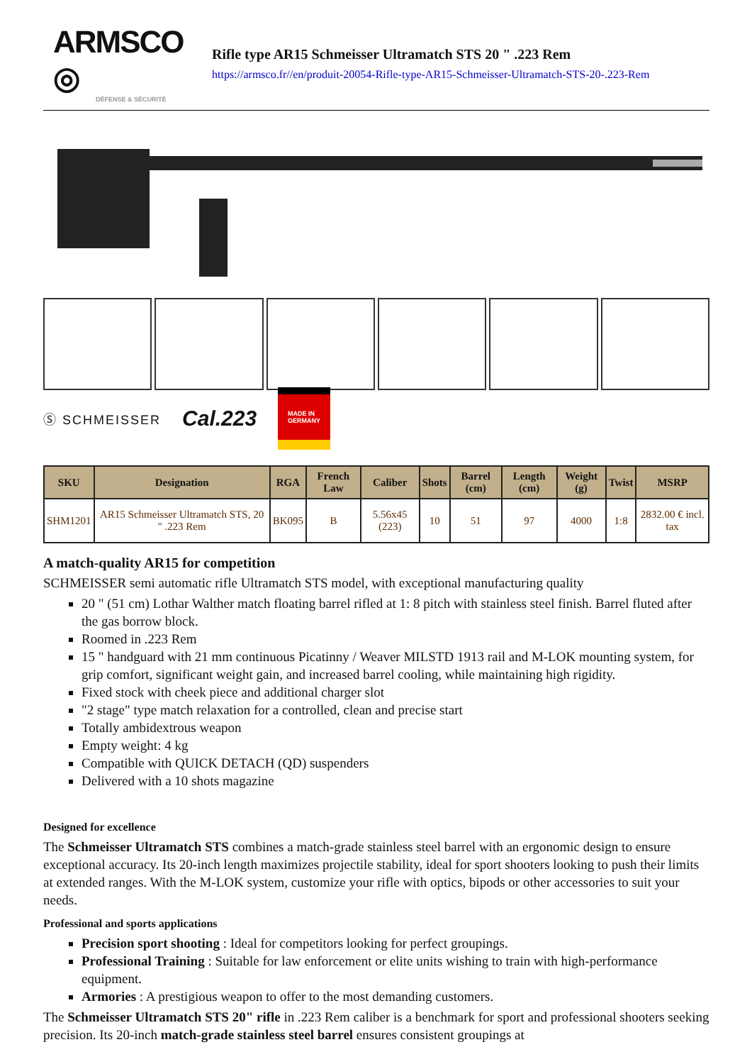ARMSCO ◎
DÉFENSE & SÉCURITÉ
Rifle type AR15 Schmeisser Ultramatch STS 20 " .223 Rem
https://armsco.fr//en/produit-20054-Rifle-type-AR15-Schmeisser-Ultramatch-STS-20-.223-Rem
Ⓢ SCHMEISSER Cal.223 MADE IN
GERMANY
| SKU | Designation | RGA | French Law | Caliber | Shots | Barrel (cm) | Length (cm) | Weight (g) | Twist | MSRP |
| --- | --- | --- | --- | --- | --- | --- | --- | --- | --- | --- |
| SHM1201 | AR15 Schmeisser Ultramatch STS, 20 " .223 Rem | BK095 | B | 5.56x45 (223) | 10 | 51 | 97 | 4000 | 1:8 | 2832.00 € incl. tax |
A match-quality AR15 for competition
SCHMEISSER semi automatic rifle Ultramatch STS model, with exceptional manufacturing quality
20 " (51 cm) Lothar Walther match floating barrel rifled at 1: 8 pitch with stainless steel finish. Barrel fluted after the gas borrow block.
Roomed in .223 Rem
15 " handguard with 21 mm continuous Picatinny / Weaver MILSTD 1913 rail and M-LOK mounting system, for grip comfort, significant weight gain, and increased barrel cooling, while maintaining high rigidity.
Fixed stock with cheek piece and additional charger slot
"2 stage" type match relaxation for a controlled, clean and precise start
Totally ambidextrous weapon
Empty weight: 4 kg
Compatible with QUICK DETACH (QD) suspenders
Delivered with a 10 shots magazine
Designed for excellence
The Schmeisser Ultramatch STS combines a match-grade stainless steel barrel with an ergonomic design to ensure exceptional accuracy. Its 20-inch length maximizes projectile stability, ideal for sport shooters looking to push their limits at extended ranges. With the M-LOK system, customize your rifle with optics, bipods or other accessories to suit your needs.
Professional and sports applications
Precision sport shooting : Ideal for competitors looking for perfect groupings.
Professional Training : Suitable for law enforcement or elite units wishing to train with high-performance equipment.
Armories : A prestigious weapon to offer to the most demanding customers.
The Schmeisser Ultramatch STS 20" rifle in .223 Rem caliber is a benchmark for sport and professional shooters seeking precision. Its 20-inch match-grade stainless steel barrel ensures consistent groupings at